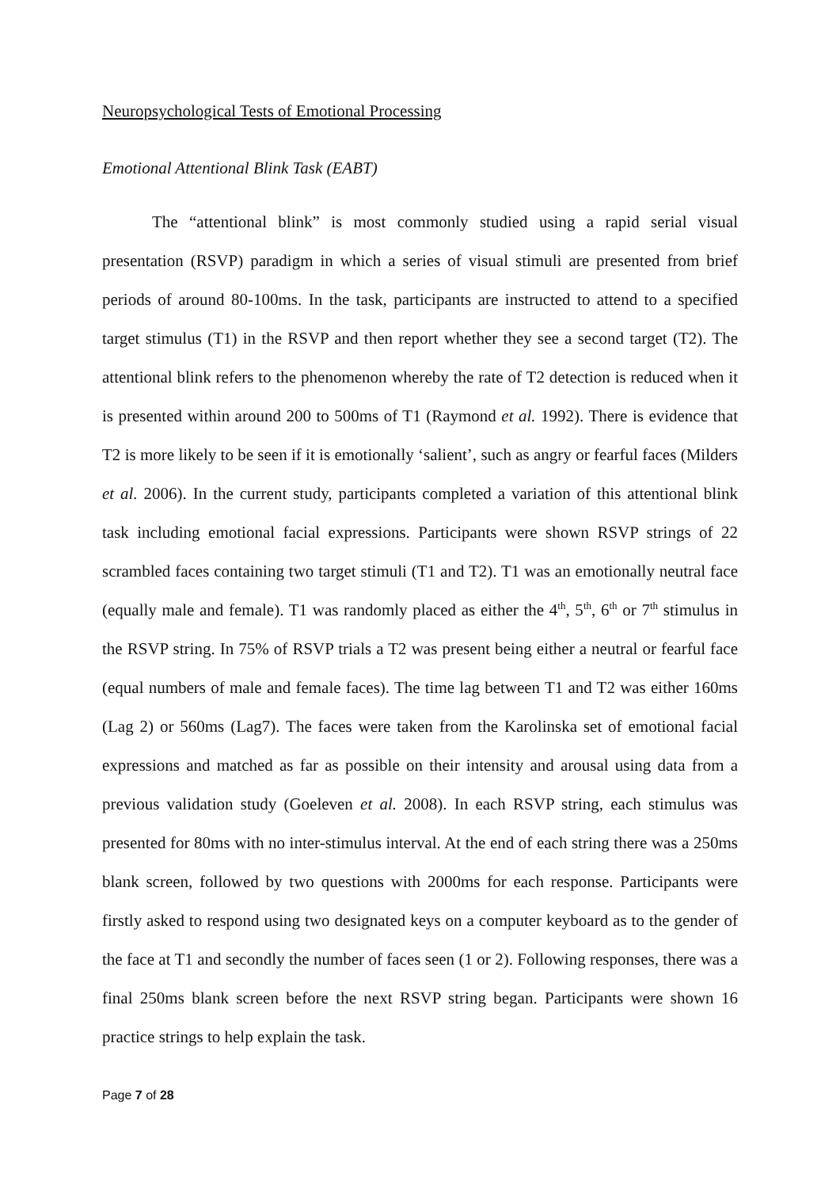Neuropsychological Tests of Emotional Processing
Emotional Attentional Blink Task (EABT)
The “attentional blink” is most commonly studied using a rapid serial visual presentation (RSVP) paradigm in which a series of visual stimuli are presented from brief periods of around 80-100ms. In the task, participants are instructed to attend to a specified target stimulus (T1) in the RSVP and then report whether they see a second target (T2). The attentional blink refers to the phenomenon whereby the rate of T2 detection is reduced when it is presented within around 200 to 500ms of T1 (Raymond et al. 1992). There is evidence that T2 is more likely to be seen if it is emotionally ‘salient’, such as angry or fearful faces (Milders et al. 2006). In the current study, participants completed a variation of this attentional blink task including emotional facial expressions. Participants were shown RSVP strings of 22 scrambled faces containing two target stimuli (T1 and T2). T1 was an emotionally neutral face (equally male and female). T1 was randomly placed as either the 4<sup>th</sup>, 5<sup>th</sup>, 6<sup>th</sup> or 7<sup>th</sup> stimulus in the RSVP string. In 75% of RSVP trials a T2 was present being either a neutral or fearful face (equal numbers of male and female faces). The time lag between T1 and T2 was either 160ms (Lag 2) or 560ms (Lag7). The faces were taken from the Karolinska set of emotional facial expressions and matched as far as possible on their intensity and arousal using data from a previous validation study (Goeleven et al. 2008). In each RSVP string, each stimulus was presented for 80ms with no inter-stimulus interval. At the end of each string there was a 250ms blank screen, followed by two questions with 2000ms for each response. Participants were firstly asked to respond using two designated keys on a computer keyboard as to the gender of the face at T1 and secondly the number of faces seen (1 or 2). Following responses, there was a final 250ms blank screen before the next RSVP string began. Participants were shown 16 practice strings to help explain the task.
Page 7 of 28